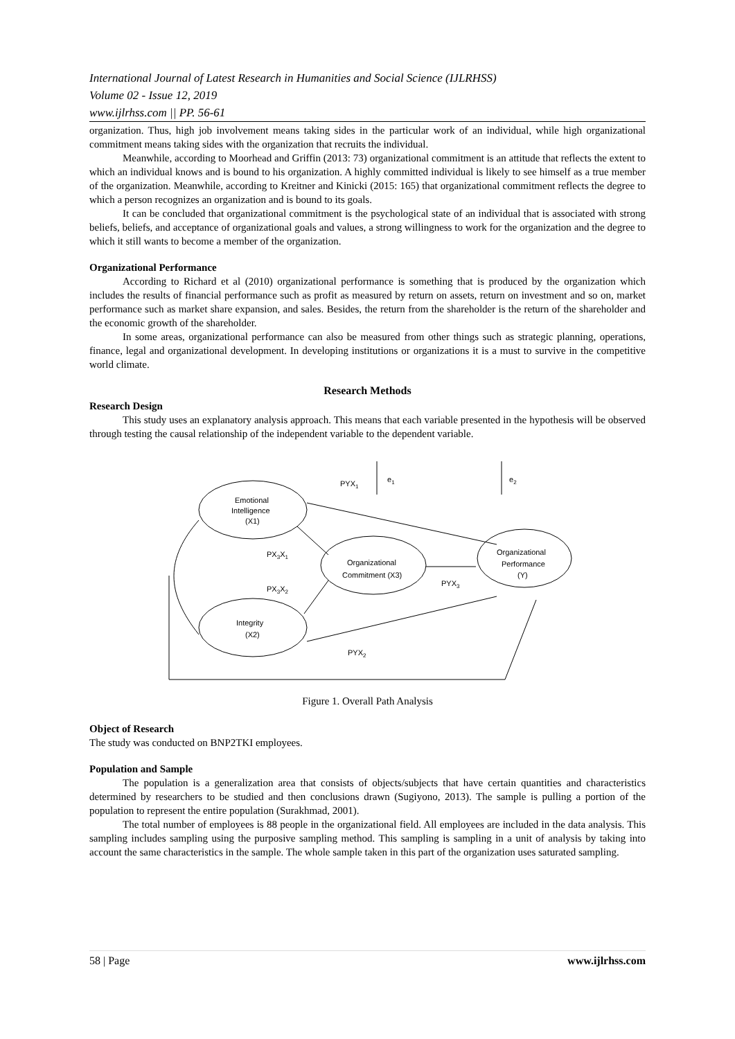International Journal of Latest Research in Humanities and Social Science (IJLRHSS)
Volume 02 - Issue 12, 2019
www.ijlrhss.com || PP. 56-61
organization. Thus, high job involvement means taking sides in the particular work of an individual, while high organizational commitment means taking sides with the organization that recruits the individual.
Meanwhile, according to Moorhead and Griffin (2013: 73) organizational commitment is an attitude that reflects the extent to which an individual knows and is bound to his organization. A highly committed individual is likely to see himself as a true member of the organization. Meanwhile, according to Kreitner and Kinicki (2015: 165) that organizational commitment reflects the degree to which a person recognizes an organization and is bound to its goals.
It can be concluded that organizational commitment is the psychological state of an individual that is associated with strong beliefs, beliefs, and acceptance of organizational goals and values, a strong willingness to work for the organization and the degree to which it still wants to become a member of the organization.
Organizational Performance
According to Richard et al (2010) organizational performance is something that is produced by the organization which includes the results of financial performance such as profit as measured by return on assets, return on investment and so on, market performance such as market share expansion, and sales. Besides, the return from the shareholder is the return of the shareholder and the economic growth of the shareholder.
In some areas, organizational performance can also be measured from other things such as strategic planning, operations, finance, legal and organizational development. In developing institutions or organizations it is a must to survive in the competitive world climate.
Research Methods
Research Design
This study uses an explanatory analysis approach. This means that each variable presented in the hypothesis will be observed through testing the causal relationship of the independent variable to the dependent variable.
Emotional
Intelligence
(X1)
Organizational
Commitment (X3)
Integrity
(X2)
Organizational
Performance
(Y)
PYX1
e1
e2
PX3X1
PX3X2
PYX3
PYX2
Figure 1. Overall Path Analysis
Object of Research
The study was conducted on BNP2TKI employees.
Population and Sample
The population is a generalization area that consists of objects/subjects that have certain quantities and characteristics determined by researchers to be studied and then conclusions drawn (Sugiyono, 2013). The sample is pulling a portion of the population to represent the entire population (Surakhmad, 2001).
The total number of employees is 88 people in the organizational field. All employees are included in the data analysis. This sampling includes sampling using the purposive sampling method. This sampling is sampling in a unit of analysis by taking into account the same characteristics in the sample. The whole sample taken in this part of the organization uses saturated sampling.
58 | Page www.ijlrhss.com